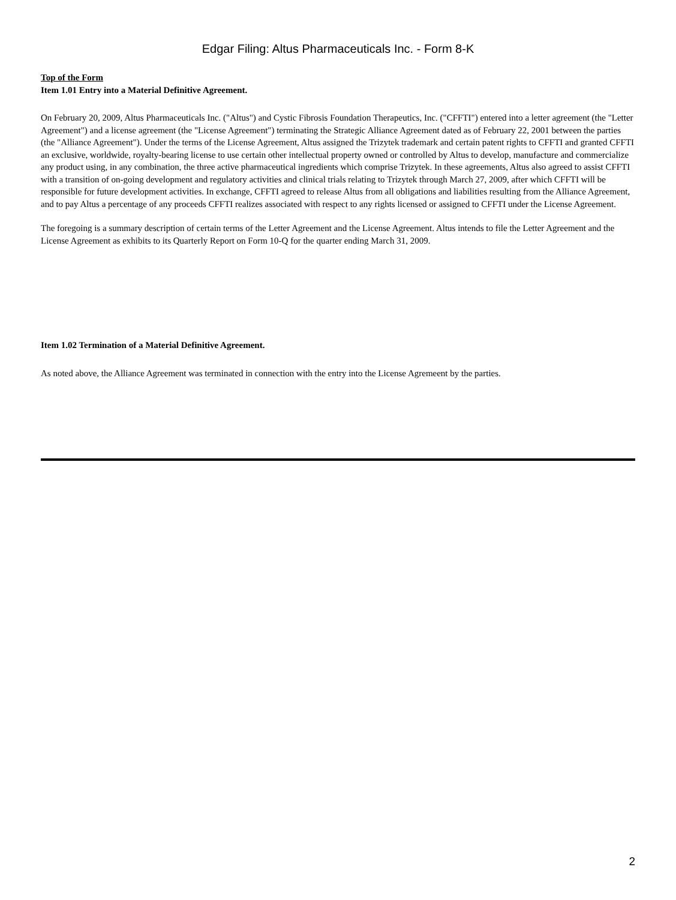Edgar Filing: Altus Pharmaceuticals Inc. - Form 8-K
Top of the Form
Item 1.01 Entry into a Material Definitive Agreement.
On February 20, 2009, Altus Pharmaceuticals Inc. ("Altus") and Cystic Fibrosis Foundation Therapeutics, Inc. ("CFFTI") entered into a letter agreement (the "Letter Agreement") and a license agreement (the "License Agreement") terminating the Strategic Alliance Agreement dated as of February 22, 2001 between the parties (the "Alliance Agreement"). Under the terms of the License Agreement, Altus assigned the Trizytek trademark and certain patent rights to CFFTI and granted CFFTI an exclusive, worldwide, royalty-bearing license to use certain other intellectual property owned or controlled by Altus to develop, manufacture and commercialize any product using, in any combination, the three active pharmaceutical ingredients which comprise Trizytek. In these agreements, Altus also agreed to assist CFFTI with a transition of on-going development and regulatory activities and clinical trials relating to Trizytek through March 27, 2009, after which CFFTI will be responsible for future development activities. In exchange, CFFTI agreed to release Altus from all obligations and liabilities resulting from the Alliance Agreement, and to pay Altus a percentage of any proceeds CFFTI realizes associated with respect to any rights licensed or assigned to CFFTI under the License Agreement.
The foregoing is a summary description of certain terms of the Letter Agreement and the License Agreement. Altus intends to file the Letter Agreement and the License Agreement as exhibits to its Quarterly Report on Form 10-Q for the quarter ending March 31, 2009.
Item 1.02 Termination of a Material Definitive Agreement.
As noted above, the Alliance Agreement was terminated in connection with the entry into the License Agremeent by the parties.
2